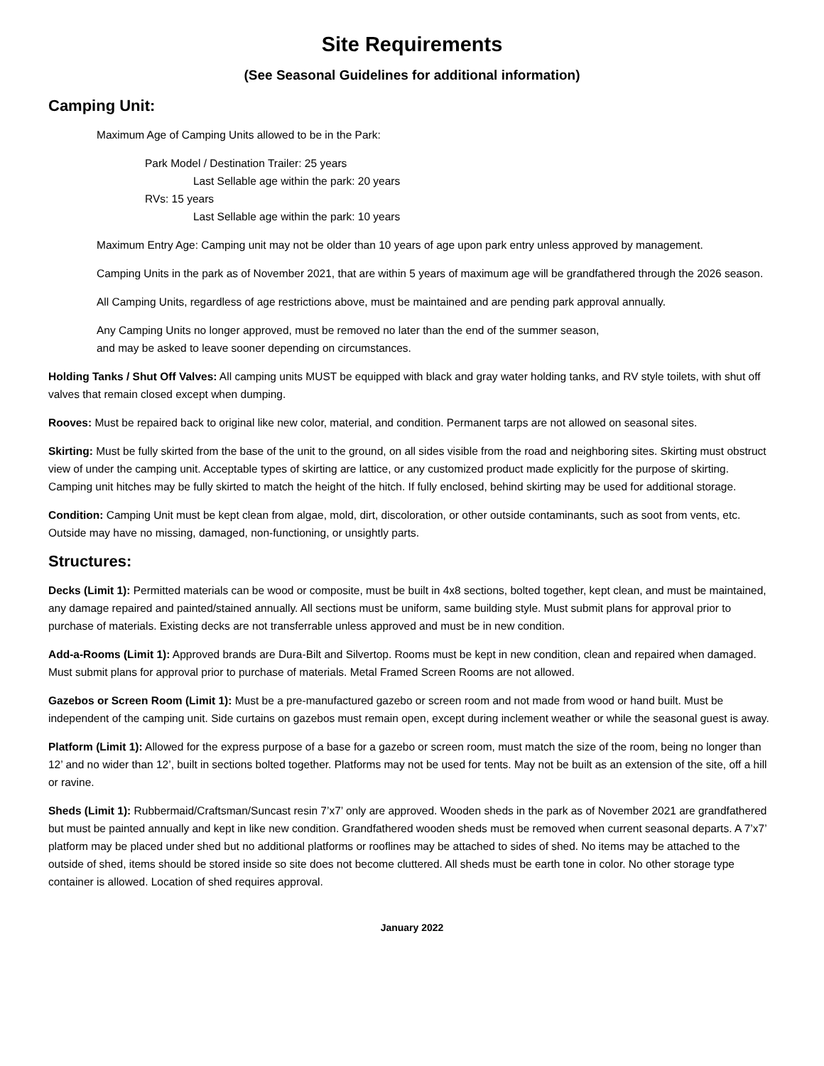Site Requirements
(See Seasonal Guidelines for additional information)
Camping Unit:
Maximum Age of Camping Units allowed to be in the Park:
Park Model / Destination Trailer: 25 years
Last Sellable age within the park: 20 years
RVs: 15 years
Last Sellable age within the park: 10 years
Maximum Entry Age: Camping unit may not be older than 10 years of age upon park entry unless approved by management.
Camping Units in the park as of November 2021, that are within 5 years of maximum age will be grandfathered through the 2026 season.
All Camping Units, regardless of age restrictions above, must be maintained and are pending park approval annually.
Any Camping Units no longer approved, must be removed no later than the end of the summer season,
and may be asked to leave sooner depending on circumstances.
Holding Tanks / Shut Off Valves: All camping units MUST be equipped with black and gray water holding tanks, and RV style toilets, with shut off valves that remain closed except when dumping.
Rooves: Must be repaired back to original like new color, material, and condition. Permanent tarps are not allowed on seasonal sites.
Skirting: Must be fully skirted from the base of the unit to the ground, on all sides visible from the road and neighboring sites. Skirting must obstruct view of under the camping unit. Acceptable types of skirting are lattice, or any customized product made explicitly for the purpose of skirting. Camping unit hitches may be fully skirted to match the height of the hitch. If fully enclosed, behind skirting may be used for additional storage.
Condition: Camping Unit must be kept clean from algae, mold, dirt, discoloration, or other outside contaminants, such as soot from vents, etc. Outside may have no missing, damaged, non-functioning, or unsightly parts.
Structures:
Decks (Limit 1): Permitted materials can be wood or composite, must be built in 4x8 sections, bolted together, kept clean, and must be maintained, any damage repaired and painted/stained annually. All sections must be uniform, same building style. Must submit plans for approval prior to purchase of materials. Existing decks are not transferrable unless approved and must be in new condition.
Add-a-Rooms (Limit 1): Approved brands are Dura-Bilt and Silvertop. Rooms must be kept in new condition, clean and repaired when damaged. Must submit plans for approval prior to purchase of materials. Metal Framed Screen Rooms are not allowed.
Gazebos or Screen Room (Limit 1): Must be a pre-manufactured gazebo or screen room and not made from wood or hand built. Must be independent of the camping unit. Side curtains on gazebos must remain open, except during inclement weather or while the seasonal guest is away.
Platform (Limit 1): Allowed for the express purpose of a base for a gazebo or screen room, must match the size of the room, being no longer than 12’ and no wider than 12’, built in sections bolted together. Platforms may not be used for tents. May not be built as an extension of the site, off a hill or ravine.
Sheds (Limit 1): Rubbermaid/Craftsman/Suncast resin 7’x7’ only are approved. Wooden sheds in the park as of November 2021 are grandfathered but must be painted annually and kept in like new condition. Grandfathered wooden sheds must be removed when current seasonal departs. A 7’x7’ platform may be placed under shed but no additional platforms or rooflines may be attached to sides of shed. No items may be attached to the outside of shed, items should be stored inside so site does not become cluttered. All sheds must be earth tone in color. No other storage type container is allowed. Location of shed requires approval.
January 2022